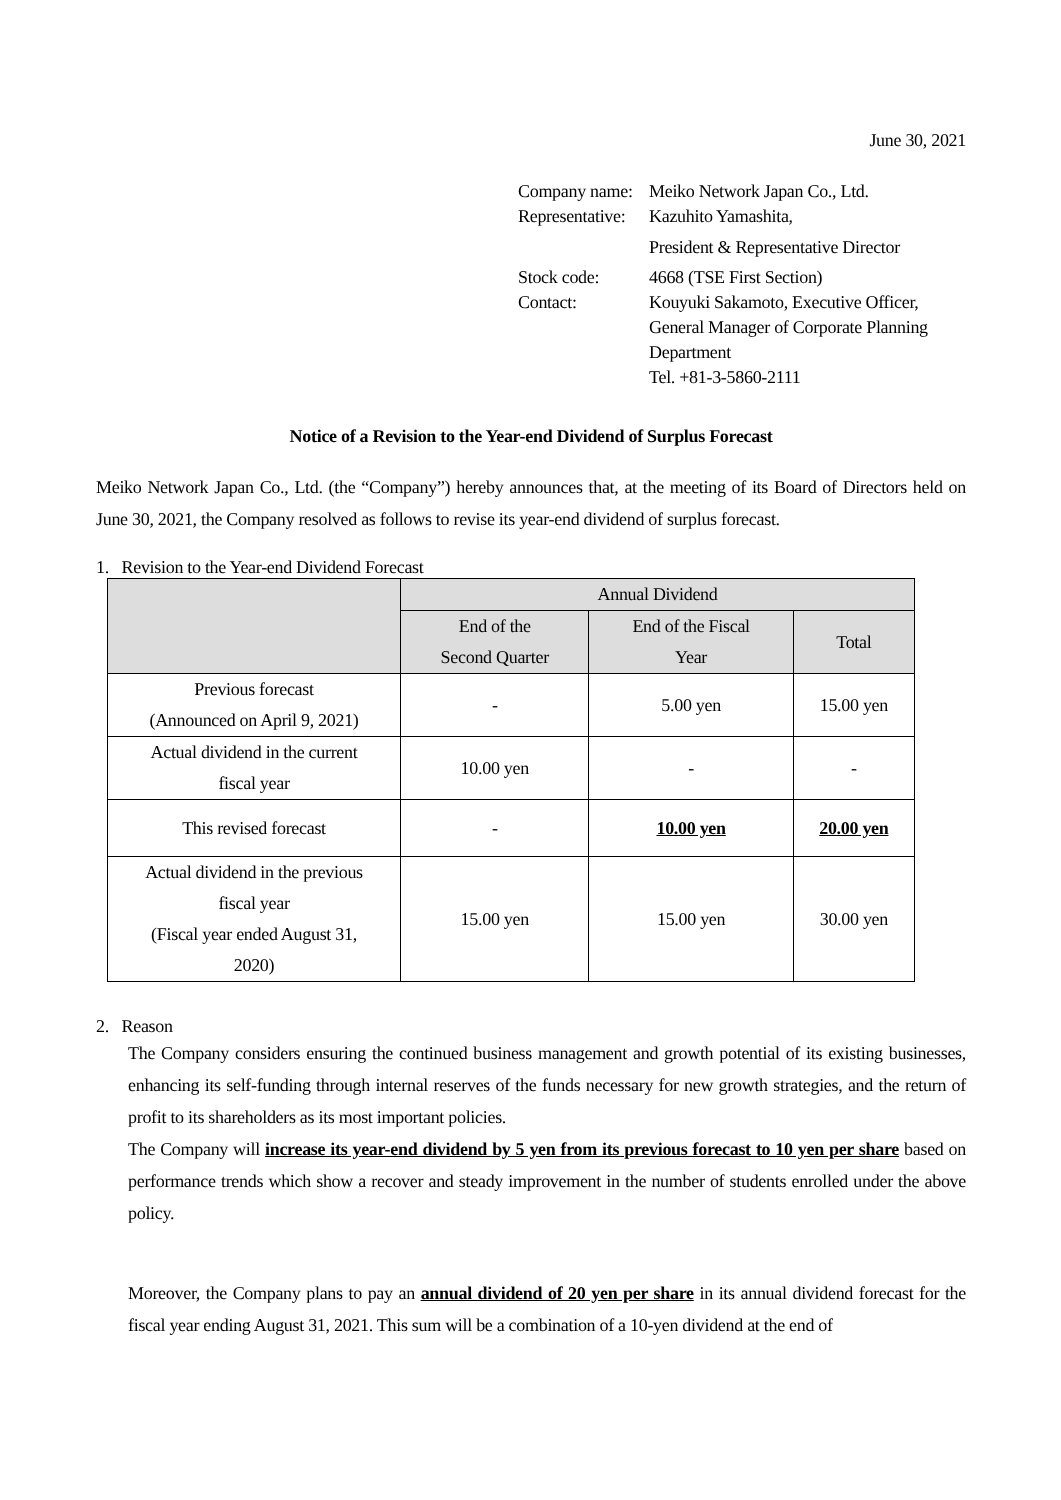June 30, 2021
| Company name: | Meiko Network Japan Co., Ltd. |
| Representative: | Kazuhito Yamashita, President & Representative Director |
| Stock code: | 4668 (TSE First Section) |
| Contact: | Kouyuki Sakamoto, Executive Officer, General Manager of Corporate Planning Department Tel. +81-3-5860-2111 |
Notice of a Revision to the Year-end Dividend of Surplus Forecast
Meiko Network Japan Co., Ltd. (the “Company”) hereby announces that, at the meeting of its Board of Directors held on June 30, 2021, the Company resolved as follows to revise its year-end dividend of surplus forecast.
1. Revision to the Year-end Dividend Forecast
| | Annual Dividend | | |
| --- | --- | --- | --- |
| | End of the Second Quarter | End of the Fiscal Year | Total |
| Previous forecast (Announced on April 9, 2021) | - | 5.00 yen | 15.00 yen |
| Actual dividend in the current fiscal year | 10.00 yen | - | - |
| This revised forecast | - | 10.00 yen | 20.00 yen |
| Actual dividend in the previous fiscal year (Fiscal year ended August 31, 2020) | 15.00 yen | 15.00 yen | 30.00 yen |
2. Reason
The Company considers ensuring the continued business management and growth potential of its existing businesses, enhancing its self-funding through internal reserves of the funds necessary for new growth strategies, and the return of profit to its shareholders as its most important policies.
The Company will increase its year-end dividend by 5 yen from its previous forecast to 10 yen per share based on performance trends which show a recover and steady improvement in the number of students enrolled under the above policy.
Moreover, the Company plans to pay an annual dividend of 20 yen per share in its annual dividend forecast for the fiscal year ending August 31, 2021. This sum will be a combination of a 10-yen dividend at the end of